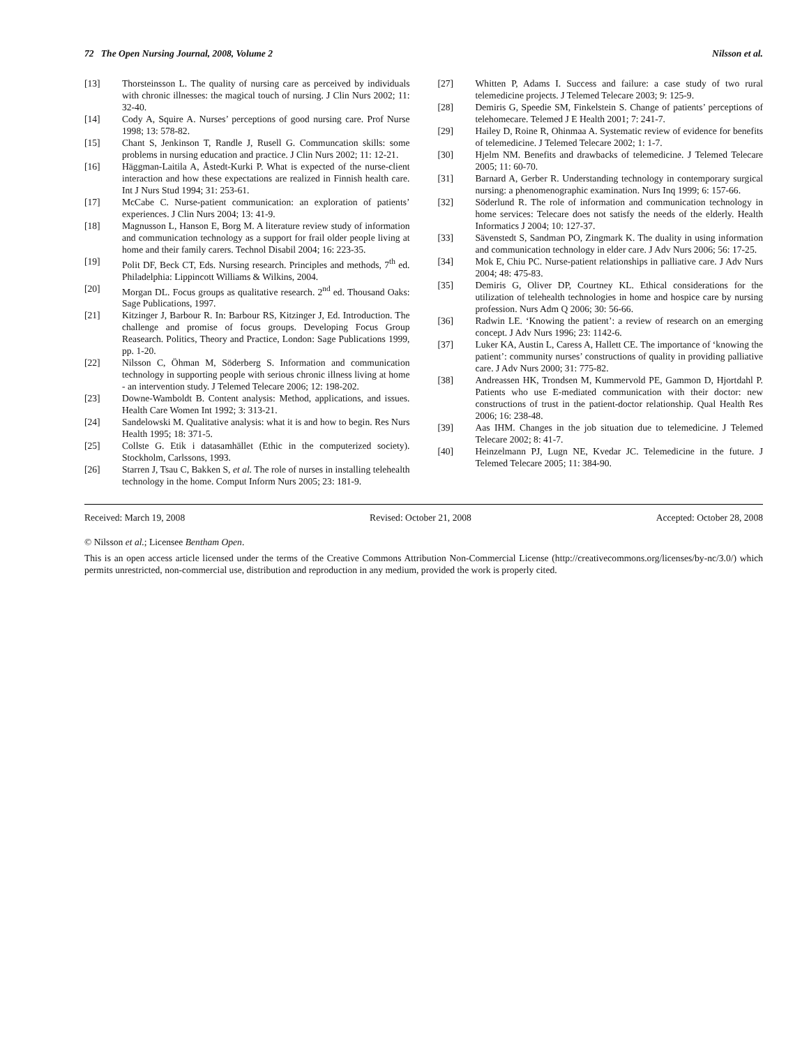72 The Open Nursing Journal, 2008, Volume 2 Nilsson et al.
[13] Thorsteinsson L. The quality of nursing care as perceived by individuals with chronic illnesses: the magical touch of nursing. J Clin Nurs 2002; 11: 32-40.
[14] Cody A, Squire A. Nurses’ perceptions of good nursing care. Prof Nurse 1998; 13: 578-82.
[15] Chant S, Jenkinson T, Randle J, Rusell G. Communcation skills: some problems in nursing education and practice. J Clin Nurs 2002; 11: 12-21.
[16] Häggman-Laitila A, Åstedt-Kurki P. What is expected of the nurse-client interaction and how these expectations are realized in Finnish health care. Int J Nurs Stud 1994; 31: 253-61.
[17] McCabe C. Nurse-patient communication: an exploration of patients’ experiences. J Clin Nurs 2004; 13: 41-9.
[18] Magnusson L, Hanson E, Borg M. A literature review study of information and communication technology as a support for frail older people living at home and their family carers. Technol Disabil 2004; 16: 223-35.
[19] Polit DF, Beck CT, Eds. Nursing research. Principles and methods, 7<sup>th</sup> ed. Philadelphia: Lippincott Williams & Wilkins, 2004.
[20] Morgan DL. Focus groups as qualitative research. 2<sup>nd</sup> ed. Thousand Oaks: Sage Publications, 1997.
[21] Kitzinger J, Barbour R. In: Barbour RS, Kitzinger J, Ed. Introduction. The challenge and promise of focus groups. Developing Focus Group Reasearch. Politics, Theory and Practice, London: Sage Publications 1999, pp. 1-20.
[22] Nilsson C, Öhman M, Söderberg S. Information and communication technology in supporting people with serious chronic illness living at home - an intervention study. J Telemed Telecare 2006; 12: 198-202.
[23] Downe-Wamboldt B. Content analysis: Method, applications, and issues. Health Care Women Int 1992; 3: 313-21.
[24] Sandelowski M. Qualitative analysis: what it is and how to begin. Res Nurs Health 1995; 18: 371-5.
[25] Collste G. Etik i datasamhället (Ethic in the computerized society). Stockholm, Carlssons, 1993.
[26] Starren J, Tsau C, Bakken S, et al. The role of nurses in installing telehealth technology in the home. Comput Inform Nurs 2005; 23: 181-9.
[27] Whitten P, Adams I. Success and failure: a case study of two rural telemedicine projects. J Telemed Telecare 2003; 9: 125-9.
[28] Demiris G, Speedie SM, Finkelstein S. Change of patients’ perceptions of telehomecare. Telemed J E Health 2001; 7: 241-7.
[29] Hailey D, Roine R, Ohinmaa A. Systematic review of evidence for benefits of telemedicine. J Telemed Telecare 2002; 1: 1-7.
[30] Hjelm NM. Benefits and drawbacks of telemedicine. J Telemed Telecare 2005; 11: 60-70.
[31] Barnard A, Gerber R. Understanding technology in contemporary surgical nursing: a phenomenographic examination. Nurs Inq 1999; 6: 157-66.
[32] Söderlund R. The role of information and communication technology in home services: Telecare does not satisfy the needs of the elderly. Health Informatics J 2004; 10: 127-37.
[33] Sävenstedt S, Sandman PO, Zingmark K. The duality in using information and communication technology in elder care. J Adv Nurs 2006; 56: 17-25.
[34] Mok E, Chiu PC. Nurse-patient relationships in palliative care. J Adv Nurs 2004; 48: 475-83.
[35] Demiris G, Oliver DP, Courtney KL. Ethical considerations for the utilization of telehealth technologies in home and hospice care by nursing profession. Nurs Adm Q 2006; 30: 56-66.
[36] Radwin LE. ‘Knowing the patient’: a review of research on an emerging concept. J Adv Nurs 1996; 23: 1142-6.
[37] Luker KA, Austin L, Caress A, Hallett CE. The importance of ‘knowing the patient’: community nurses’ constructions of quality in providing palliative care. J Adv Nurs 2000; 31: 775-82.
[38] Andreassen HK, Trondsen M, Kummervold PE, Gammon D, Hjortdahl P. Patients who use E-mediated communication with their doctor: new constructions of trust in the patient-doctor relationship. Qual Health Res 2006; 16: 238-48.
[39] Aas IHM. Changes in the job situation due to telemedicine. J Telemed Telecare 2002; 8: 41-7.
[40] Heinzelmann PJ, Lugn NE, Kvedar JC. Telemedicine in the future. J Telemed Telecare 2005; 11: 384-90.
Received: March 19, 2008 Revised: October 21, 2008 Accepted: October 28, 2008
© Nilsson et al.; Licensee Bentham Open.
This is an open access article licensed under the terms of the Creative Commons Attribution Non-Commercial License (http://creativecommons.org/licenses/by-nc/3.0/) which permits unrestricted, non-commercial use, distribution and reproduction in any medium, provided the work is properly cited.